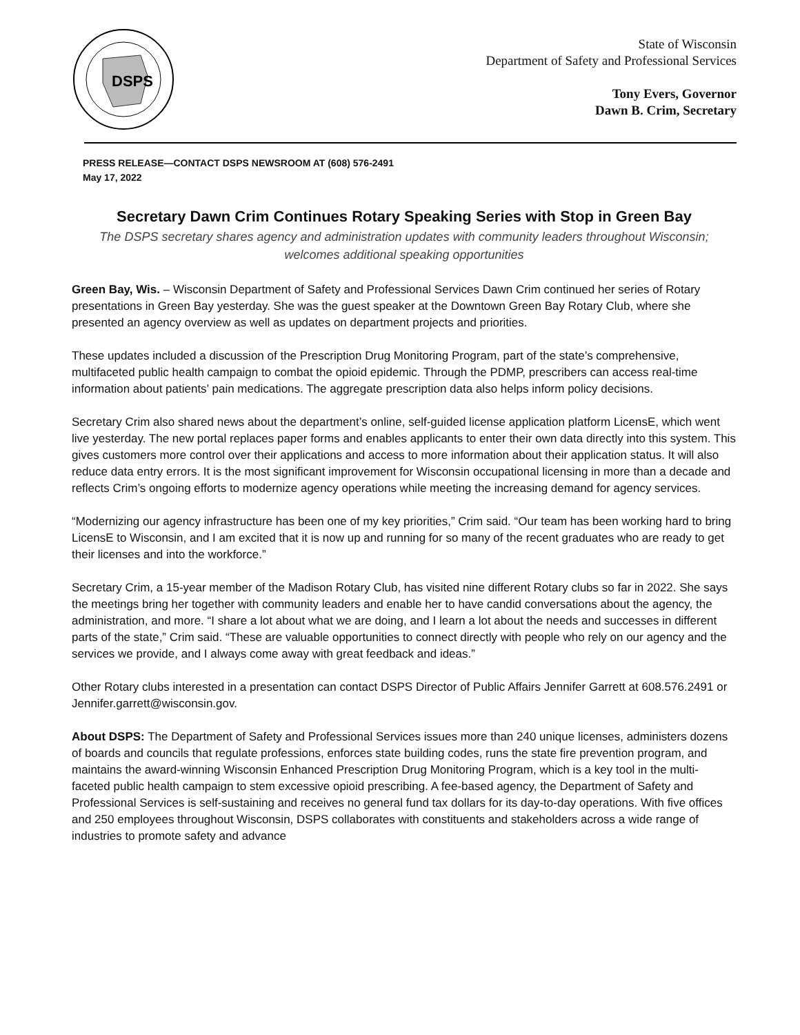DSPS
State of Wisconsin
Department of Safety and Professional Services
Tony Evers, Governor
Dawn B. Crim, Secretary
PRESS RELEASE—CONTACT DSPS NEWSROOM AT (608) 576-2491
May 17, 2022
Secretary Dawn Crim Continues Rotary Speaking Series with Stop in Green Bay
The DSPS secretary shares agency and administration updates with community leaders throughout Wisconsin; welcomes additional speaking opportunities
Green Bay, Wis. – Wisconsin Department of Safety and Professional Services Dawn Crim continued her series of Rotary presentations in Green Bay yesterday. She was the guest speaker at the Downtown Green Bay Rotary Club, where she presented an agency overview as well as updates on department projects and priorities.
These updates included a discussion of the Prescription Drug Monitoring Program, part of the state’s comprehensive, multifaceted public health campaign to combat the opioid epidemic. Through the PDMP, prescribers can access real-time information about patients’ pain medications. The aggregate prescription data also helps inform policy decisions.
Secretary Crim also shared news about the department’s online, self-guided license application platform LicensE, which went live yesterday. The new portal replaces paper forms and enables applicants to enter their own data directly into this system. This gives customers more control over their applications and access to more information about their application status. It will also reduce data entry errors. It is the most significant improvement for Wisconsin occupational licensing in more than a decade and reflects Crim’s ongoing efforts to modernize agency operations while meeting the increasing demand for agency services.
“Modernizing our agency infrastructure has been one of my key priorities,” Crim said. “Our team has been working hard to bring LicensE to Wisconsin, and I am excited that it is now up and running for so many of the recent graduates who are ready to get their licenses and into the workforce.”
Secretary Crim, a 15-year member of the Madison Rotary Club, has visited nine different Rotary clubs so far in 2022. She says the meetings bring her together with community leaders and enable her to have candid conversations about the agency, the administration, and more. “I share a lot about what we are doing, and I learn a lot about the needs and successes in different parts of the state,” Crim said. “These are valuable opportunities to connect directly with people who rely on our agency and the services we provide, and I always come away with great feedback and ideas.”
Other Rotary clubs interested in a presentation can contact DSPS Director of Public Affairs Jennifer Garrett at 608.576.2491 or Jennifer.garrett@wisconsin.gov.
About DSPS: The Department of Safety and Professional Services issues more than 240 unique licenses, administers dozens of boards and councils that regulate professions, enforces state building codes, runs the state fire prevention program, and maintains the award-winning Wisconsin Enhanced Prescription Drug Monitoring Program, which is a key tool in the multi-faceted public health campaign to stem excessive opioid prescribing. A fee-based agency, the Department of Safety and Professional Services is self-sustaining and receives no general fund tax dollars for its day-to-day operations. With five offices and 250 employees throughout Wisconsin, DSPS collaborates with constituents and stakeholders across a wide range of industries to promote safety and advance